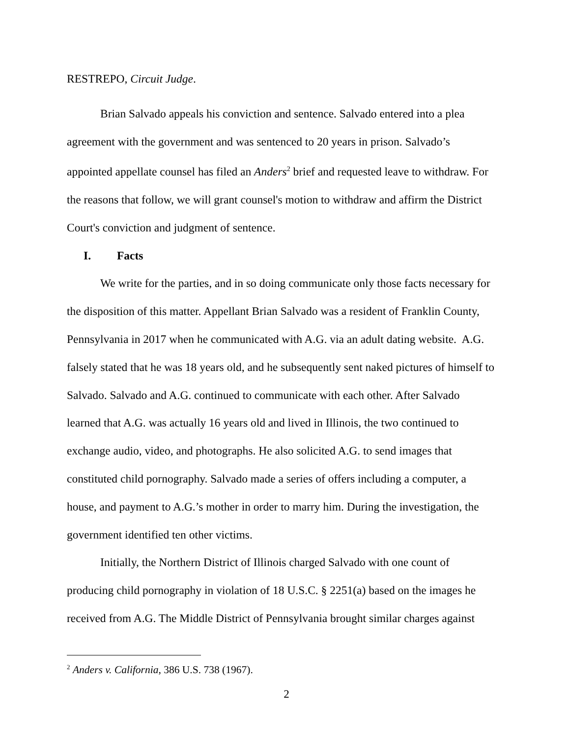RESTREPO, Circuit Judge.
Brian Salvado appeals his conviction and sentence. Salvado entered into a plea agreement with the government and was sentenced to 20 years in prison. Salvado’s appointed appellate counsel has filed an Anders<sup>2</sup> brief and requested leave to withdraw. For the reasons that follow, we will grant counsel's motion to withdraw and affirm the District Court's conviction and judgment of sentence.
I. Facts
We write for the parties, and in so doing communicate only those facts necessary for the disposition of this matter. Appellant Brian Salvado was a resident of Franklin County, Pennsylvania in 2017 when he communicated with A.G. via an adult dating website. A.G. falsely stated that he was 18 years old, and he subsequently sent naked pictures of himself to Salvado. Salvado and A.G. continued to communicate with each other. After Salvado learned that A.G. was actually 16 years old and lived in Illinois, the two continued to exchange audio, video, and photographs. He also solicited A.G. to send images that constituted child pornography. Salvado made a series of offers including a computer, a house, and payment to A.G.’s mother in order to marry him. During the investigation, the government identified ten other victims.
Initially, the Northern District of Illinois charged Salvado with one count of producing child pornography in violation of 18 U.S.C. § 2251(a) based on the images he received from A.G. The Middle District of Pennsylvania brought similar charges against
<sup>2</sup> Anders v. California, 386 U.S. 738 (1967).
2